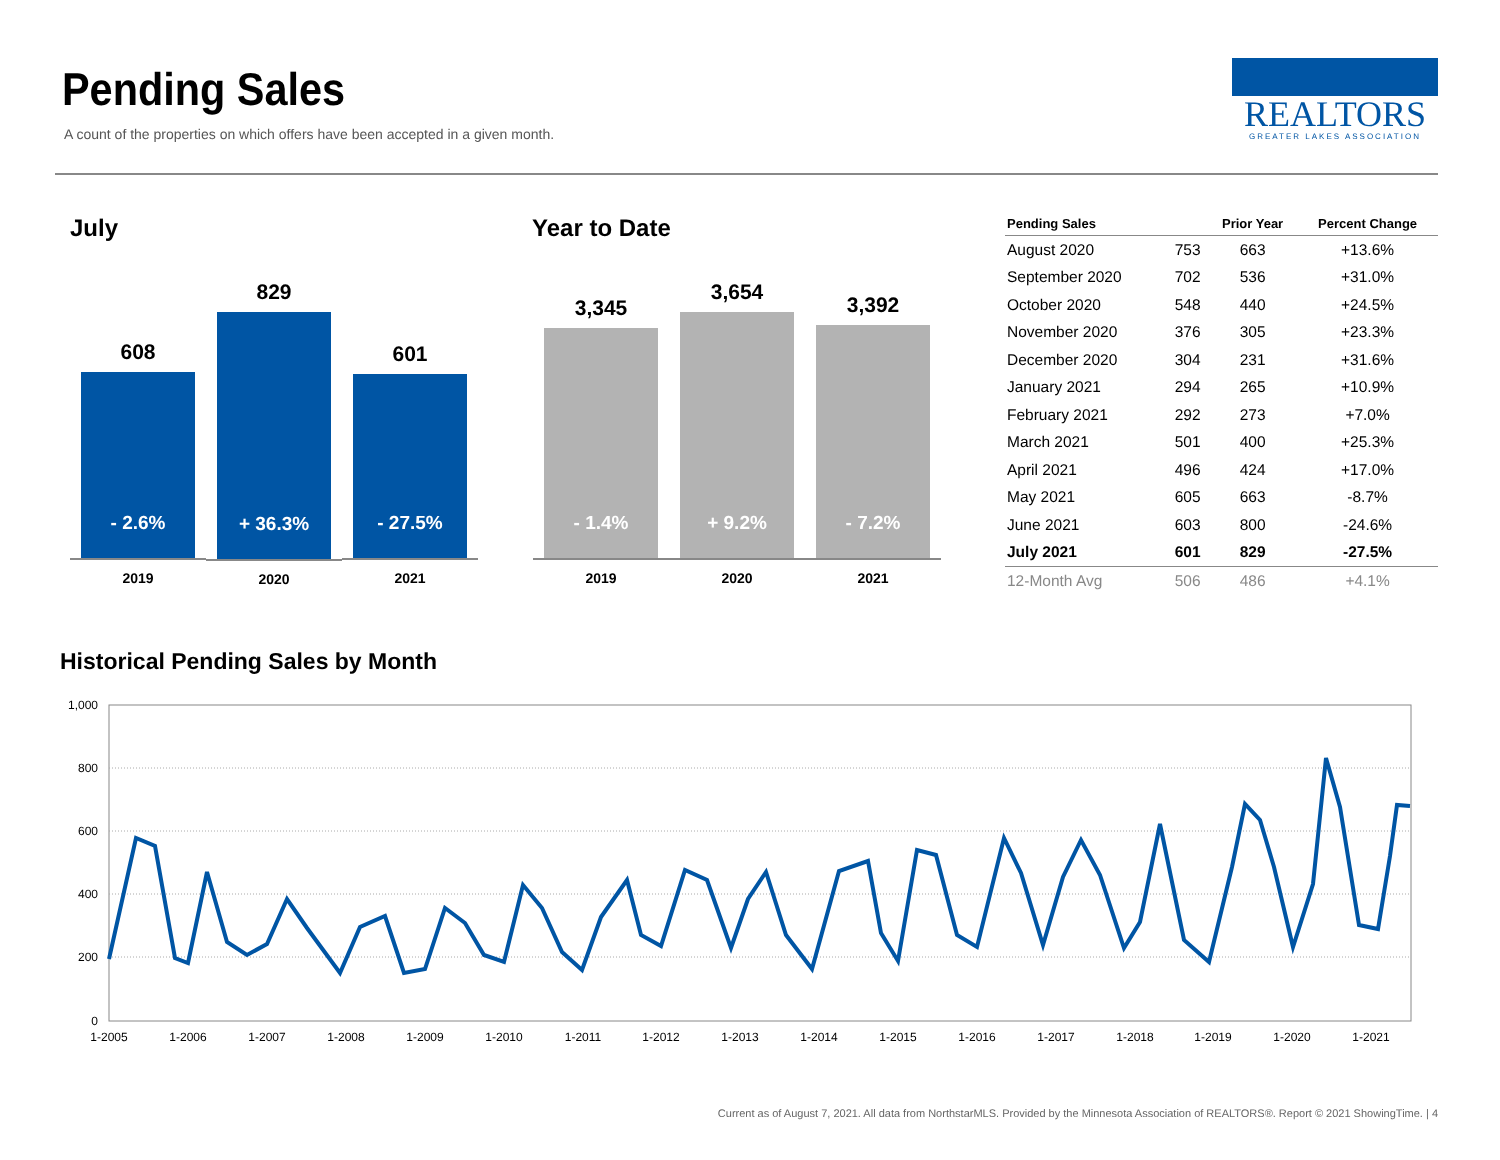Pending Sales
A count of the properties on which offers have been accepted in a given month.
REALTORS
GREATER LAKES ASSOCIATION
July Year to Date
608
- 2.6%
2019
829
+ 36.3%
2020
601
- 27.5%
2021
3,345
- 1.4%
2019
3,654
+ 9.2%
2020
3,392
- 7.2%
2021
| Pending Sales | | Prior Year | Percent Change |
| --- | --- | --- | --- |
| August 2020 | 753 | 663 | +13.6% |
| September 2020 | 702 | 536 | +31.0% |
| October 2020 | 548 | 440 | +24.5% |
| November 2020 | 376 | 305 | +23.3% |
| December 2020 | 304 | 231 | +31.6% |
| January 2021 | 294 | 265 | +10.9% |
| February 2021 | 292 | 273 | +7.0% |
| March 2021 | 501 | 400 | +25.3% |
| April 2021 | 496 | 424 | +17.0% |
| May 2021 | 605 | 663 | -8.7% |
| June 2021 | 603 | 800 | -24.6% |
| July 2021 | 601 | 829 | -27.5% |
| 12-Month Avg | 506 | 486 | +4.1% |
Historical Pending Sales by Month
1,000
800
600
400
200
0
1-2005
1-2006
1-2007
1-2008
1-2009
1-2010
1-2011
1-2012
1-2013
1-2014
1-2015
1-2016
1-2017
1-2018
1-2019
1-2020
1-2021
Current as of August 7, 2021. All data from NorthstarMLS. Provided by the Minnesota Association of REALTORS®. Report © 2021 ShowingTime. | 4